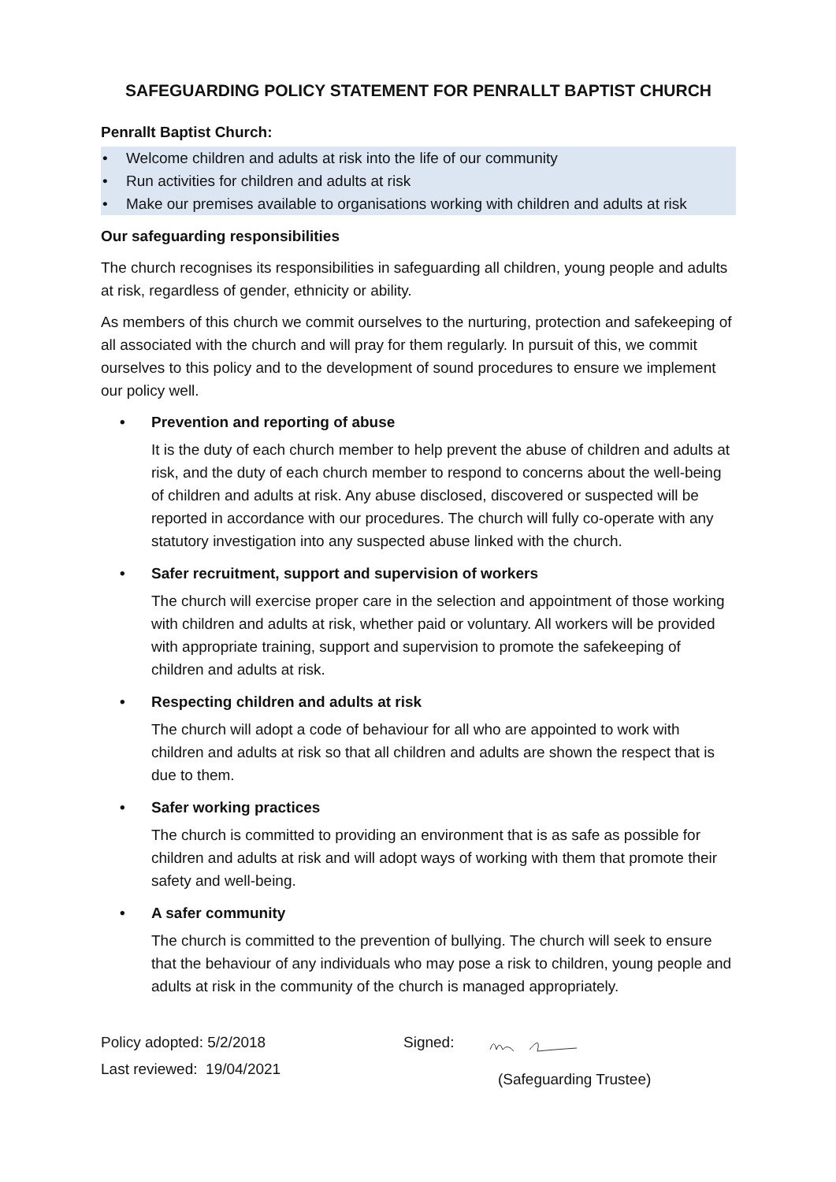SAFEGUARDING POLICY STATEMENT FOR PENRALLT BAPTIST CHURCH
Penrallt Baptist Church:
• Welcome children and adults at risk into the life of our community
• Run activities for children and adults at risk
• Make our premises available to organisations working with children and adults at risk
Our safeguarding responsibilities
The church recognises its responsibilities in safeguarding all children, young people and adults at risk, regardless of gender, ethnicity or ability.
As members of this church we commit ourselves to the nurturing, protection and safekeeping of all associated with the church and will pray for them regularly. In pursuit of this, we commit ourselves to this policy and to the development of sound procedures to ensure we implement our policy well.
• Prevention and reporting of abuse
It is the duty of each church member to help prevent the abuse of children and adults at risk, and the duty of each church member to respond to concerns about the well-being of children and adults at risk. Any abuse disclosed, discovered or suspected will be reported in accordance with our procedures. The church will fully co-operate with any statutory investigation into any suspected abuse linked with the church.
• Safer recruitment, support and supervision of workers
The church will exercise proper care in the selection and appointment of those working with children and adults at risk, whether paid or voluntary. All workers will be provided with appropriate training, support and supervision to promote the safekeeping of children and adults at risk.
• Respecting children and adults at risk
The church will adopt a code of behaviour for all who are appointed to work with children and adults at risk so that all children and adults are shown the respect that is due to them.
• Safer working practices
The church is committed to providing an environment that is as safe as possible for children and adults at risk and will adopt ways of working with them that promote their safety and well-being.
• A safer community
The church is committed to the prevention of bullying. The church will seek to ensure that the behaviour of any individuals who may pose a risk to children, young people and adults at risk in the community of the church is managed appropriately.
Policy adopted: 5/2/2018
Last reviewed: 19/04/2021
Signed:
(Safeguarding Trustee)